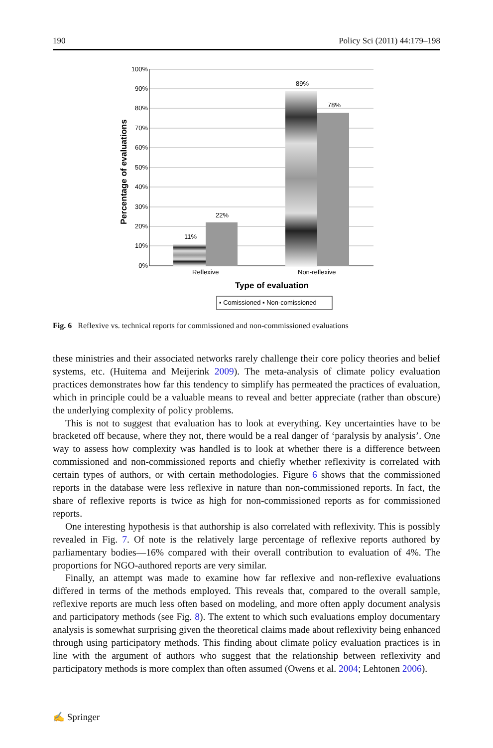190 Policy Sci (2011) 44:179–198
100%
90%
80%
70%
60%
50%
40%
30%
20%
10%
0%
11%
22%
89%
78%
Reflexive
Non-reflexive
Type of evaluation
Percentage of evaluations
▪ Comissioned ▪ Non-comissioned
Fig. 6 Reflexive vs. technical reports for commissioned and non-commissioned evaluations
these ministries and their associated networks rarely challenge their core policy theories and belief systems, etc. (Huitema and Meijerink 2009). The meta-analysis of climate policy evaluation practices demonstrates how far this tendency to simplify has permeated the practices of evaluation, which in principle could be a valuable means to reveal and better appreciate (rather than obscure) the underlying complexity of policy problems.
This is not to suggest that evaluation has to look at everything. Key uncertainties have to be bracketed off because, where they not, there would be a real danger of ‘paralysis by analysis’. One way to assess how complexity was handled is to look at whether there is a difference between commissioned and non-commissioned reports and chiefly whether reflexivity is correlated with certain types of authors, or with certain methodologies. Figure 6 shows that the commissioned reports in the database were less reflexive in nature than non-commissioned reports. In fact, the share of reflexive reports is twice as high for non-commissioned reports as for commissioned reports.
One interesting hypothesis is that authorship is also correlated with reflexivity. This is possibly revealed in Fig. 7. Of note is the relatively large percentage of reflexive reports authored by parliamentary bodies—16% compared with their overall contribution to evaluation of 4%. The proportions for NGO-authored reports are very similar.
Finally, an attempt was made to examine how far reflexive and non-reflexive evaluations differed in terms of the methods employed. This reveals that, compared to the overall sample, reflexive reports are much less often based on modeling, and more often apply document analysis and participatory methods (see Fig. 8). The extent to which such evaluations employ documentary analysis is somewhat surprising given the theoretical claims made about reflexivity being enhanced through using participatory methods. This finding about climate policy evaluation practices is in line with the argument of authors who suggest that the relationship between reflexivity and participatory methods is more complex than often assumed (Owens et al. 2004; Lehtonen 2006).
✍ Springer